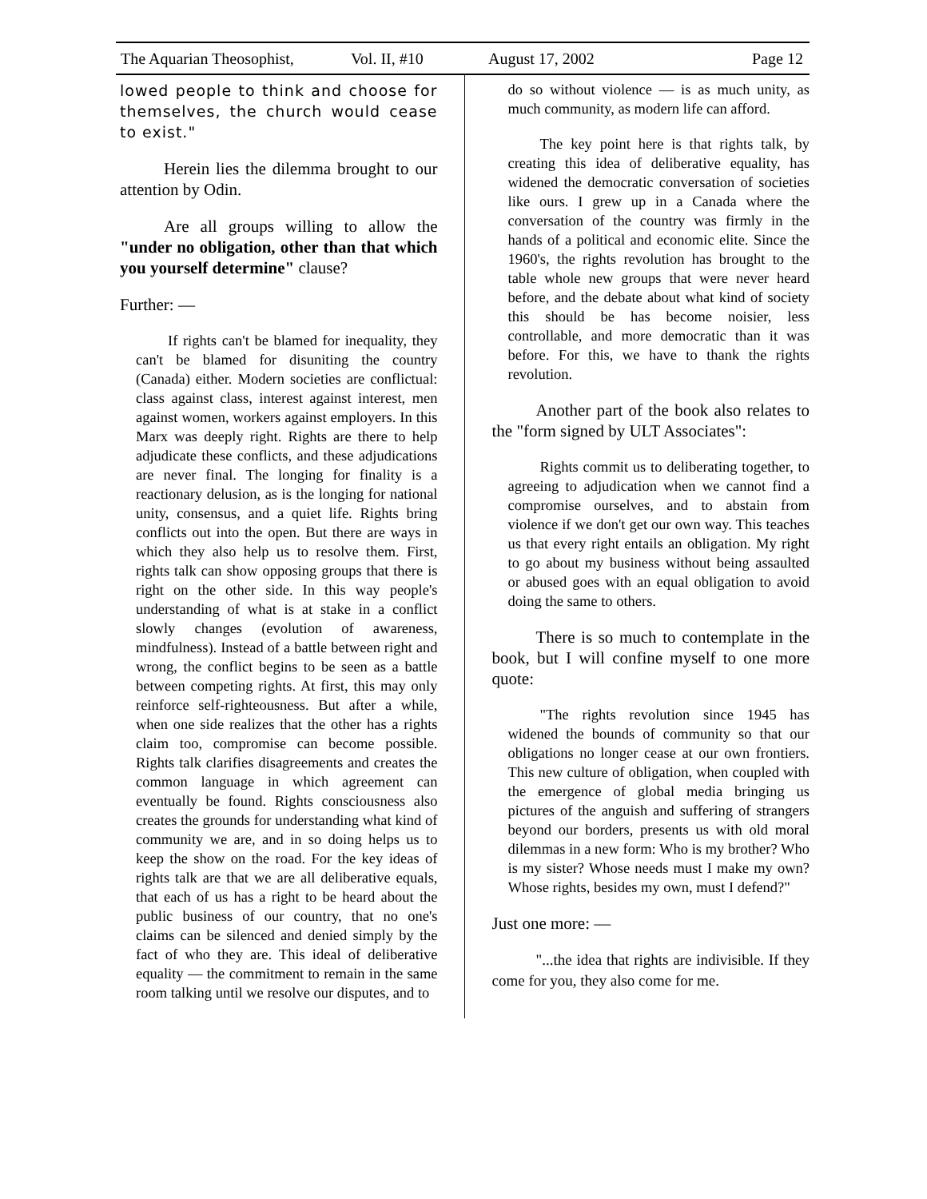The Aquarian Theosophist, Vol. II, #10 August 17, 2002 Page 12
lowed people to think and choose for themselves, the church would cease to exist."
Herein lies the dilemma brought to our attention by Odin.
Are all groups willing to allow the "under no obligation, other than that which you yourself determine" clause?
Further: —
If rights can't be blamed for inequality, they can't be blamed for disuniting the country (Canada) either. Modern societies are conflictual: class against class, interest against interest, men against women, workers against employers. In this Marx was deeply right. Rights are there to help adjudicate these conflicts, and these adjudications are never final. The longing for finality is a reactionary delusion, as is the longing for national unity, consensus, and a quiet life. Rights bring conflicts out into the open. But there are ways in which they also help us to resolve them. First, rights talk can show opposing groups that there is right on the other side. In this way people's understanding of what is at stake in a conflict slowly changes (evolution of awareness, mindfulness). Instead of a battle between right and wrong, the conflict begins to be seen as a battle between competing rights. At first, this may only reinforce self-righteousness. But after a while, when one side realizes that the other has a rights claim too, compromise can become possible. Rights talk clarifies disagreements and creates the common language in which agreement can eventually be found. Rights consciousness also creates the grounds for understanding what kind of community we are, and in so doing helps us to keep the show on the road. For the key ideas of rights talk are that we are all deliberative equals, that each of us has a right to be heard about the public business of our country, that no one's claims can be silenced and denied simply by the fact of who they are. This ideal of deliberative equality — the commitment to remain in the same room talking until we resolve our disputes, and to
do so without violence — is as much unity, as much community, as modern life can afford.
The key point here is that rights talk, by creating this idea of deliberative equality, has widened the democratic conversation of societies like ours. I grew up in a Canada where the conversation of the country was firmly in the hands of a political and economic elite. Since the 1960's, the rights revolution has brought to the table whole new groups that were never heard before, and the debate about what kind of society this should be has become noisier, less controllable, and more democratic than it was before. For this, we have to thank the rights revolution.
Another part of the book also relates to the "form signed by ULT Associates":
Rights commit us to deliberating together, to agreeing to adjudication when we cannot find a compromise ourselves, and to abstain from violence if we don't get our own way. This teaches us that every right entails an obligation. My right to go about my business without being assaulted or abused goes with an equal obligation to avoid doing the same to others.
There is so much to contemplate in the book, but I will confine myself to one more quote:
"The rights revolution since 1945 has widened the bounds of community so that our obligations no longer cease at our own frontiers. This new culture of obligation, when coupled with the emergence of global media bringing us pictures of the anguish and suffering of strangers beyond our borders, presents us with old moral dilemmas in a new form: Who is my brother? Who is my sister? Whose needs must I make my own? Whose rights, besides my own, must I defend?"
Just one more: —
"...the idea that rights are indivisible. If they come for you, they also come for me.